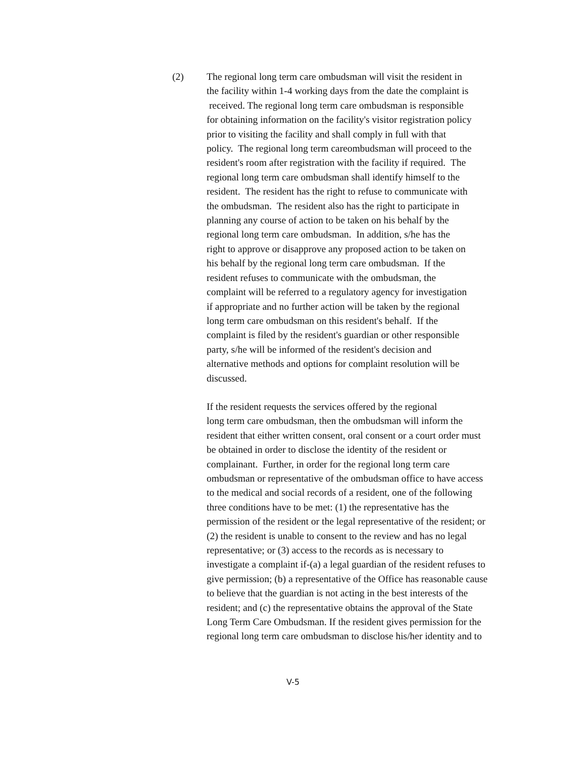(2) The regional long term care ombudsman will visit the resident in
the facility within 1-4 working days from the date the complaint is
received. The regional long term care ombudsman is responsible
for obtaining information on the facility's visitor registration policy
prior to visiting the facility and shall comply in full with that
policy. The regional long term careombudsman will proceed to the
resident's room after registration with the facility if required. The
regional long term care ombudsman shall identify himself to the
resident. The resident has the right to refuse to communicate with
the ombudsman. The resident also has the right to participate in
planning any course of action to be taken on his behalf by the
regional long term care ombudsman. In addition, s/he has the
right to approve or disapprove any proposed action to be taken on
his behalf by the regional long term care ombudsman. If the
resident refuses to communicate with the ombudsman, the
complaint will be referred to a regulatory agency for investigation
if appropriate and no further action will be taken by the regional
long term care ombudsman on this resident's behalf. If the
complaint is filed by the resident's guardian or other responsible
party, s/he will be informed of the resident's decision and
alternative methods and options for complaint resolution will be
discussed.
If the resident requests the services offered by the regional
long term care ombudsman, then the ombudsman will inform the
resident that either written consent, oral consent or a court order must
be obtained in order to disclose the identity of the resident or
complainant. Further, in order for the regional long term care
ombudsman or representative of the ombudsman office to have access
to the medical and social records of a resident, one of the following
three conditions have to be met: (1) the representative has the
permission of the resident or the legal representative of the resident; or
(2) the resident is unable to consent to the review and has no legal
representative; or (3) access to the records as is necessary to
investigate a complaint if-(a) a legal guardian of the resident refuses to
give permission; (b) a representative of the Office has reasonable cause
to believe that the guardian is not acting in the best interests of the
resident; and (c) the representative obtains the approval of the State
Long Term Care Ombudsman. If the resident gives permission for the
regional long term care ombudsman to disclose his/her identity and to
V-5